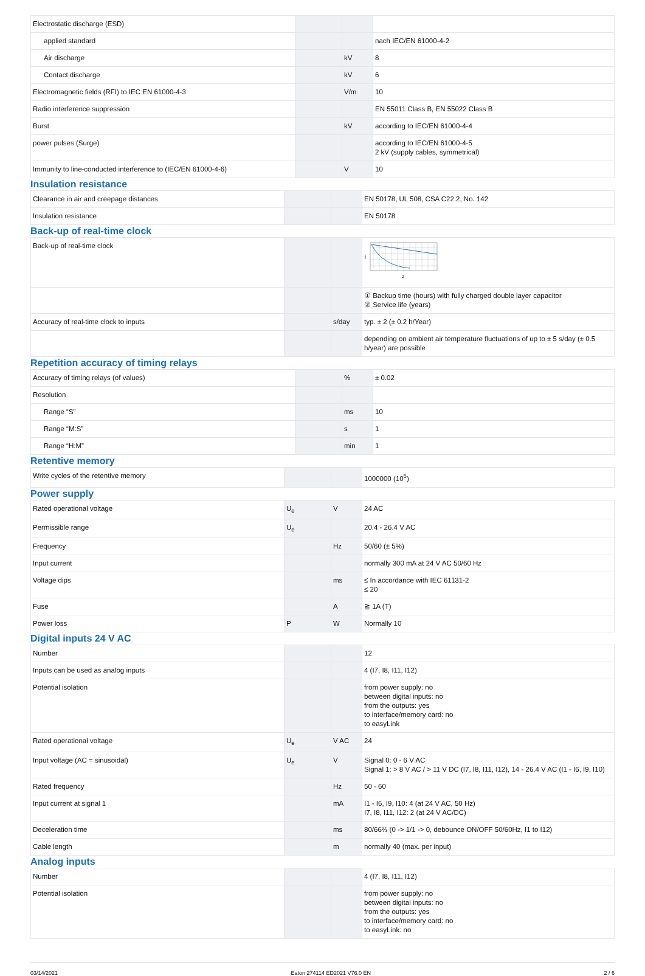| Electrostatic discharge (ESD) | | | |
| applied standard | | | nach IEC/EN 61000-4-2 |
| Air discharge | | kV | 8 |
| Contact discharge | | kV | 6 |
| Electromagnetic fields (RFI) to IEC EN 61000-4-3 | | V/m | 10 |
| Radio interference suppression | | | EN 55011 Class B, EN 55022 Class B |
| Burst | | kV | according to IEC/EN 61000-4-4 |
| power pulses (Surge) | | | according to IEC/EN 61000-4-5 2 kV (supply cables, symmetrical) |
| Immunity to line-conducted interference to (IEC/EN 61000-4-6) | | V | 10 |
Insulation resistance
| Clearance in air and creepage distances | | | EN 50178, UL 508, CSA C22.2, No. 142 |
| Insulation resistance | | | EN 50178 |
Back-up of real-time clock
| Back-up of real-time clock | | | 1 2 |
| | | | ① Backup time (hours) with fully charged double layer capacitor ② Service life (years) |
| Accuracy of real-time clock to inputs | | s/day | typ. ± 2 (± 0.2 h/Year) |
| | | | depending on ambient air temperature fluctuations of up to ± 5 s/day (± 0.5 h/year) are possible |
Repetition accuracy of timing relays
| Accuracy of timing relays (of values) | | % | ± 0.02 |
| Resolution | | | |
| Range “S” | | ms | 10 |
| Range “M:S” | | s | 1 |
| Range “H:M” | | min | 1 |
Retentive memory
| Write cycles of the retentive memory | | | 1000000 (10<sup>6</sup>) |
Power supply
| Rated operational voltage | U<sub>e</sub> | V | 24 AC |
| Permissible range | U<sub>e</sub> | | 20.4 - 26.4 V AC |
| Frequency | | Hz | 50/60 (± 5%) |
| Input current | | | normally 300 mA at 24 V AC 50/60 Hz |
| Voltage dips | | ms | ≤ In accordance with IEC 61131-2 ≤ 20 |
| Fuse | | A | ≧ 1A (T) |
| Power loss | P | W | Normally 10 |
Digital inputs 24 V AC
| Number | | | 12 |
| Inputs can be used as analog inputs | | | 4 (I7, I8, I11, I12) |
| Potential isolation | | | from power supply: no between digital inputs: no from the outputs: yes to interface/memory card: no to easyLink |
| Rated operational voltage | U<sub>e</sub> | V AC | 24 |
| Input voltage (AC = sinusoidal) | U<sub>e</sub> | V | Signal 0: 0 - 6 V AC Signal 1: > 8 V AC / > 11 V DC (I7, I8, I11, I12), 14 - 26.4 V AC (I1 - I6, I9, I10) |
| Rated frequency | | Hz | 50 - 60 |
| Input current at signal 1 | | mA | I1 - I6, I9, I10: 4 (at 24 V AC, 50 Hz) I7, I8, I11, I12: 2 (at 24 V AC/DC) |
| Deceleration time | | ms | 80/66⅔ (0 -> 1/1 -> 0, debounce ON/OFF 50/60Hz, I1 to I12) |
| Cable length | | m | normally 40 (max. per input) |
Analog inputs
| Number | | | 4 (I7, I8, I11, I12) |
| Potential isolation | | | from power supply: no between digital inputs: no from the outputs: yes to interface/memory card: no to easyLink: no |
03/14/2021 Eaton 274114 ED2021 V76.0 EN 2 / 6